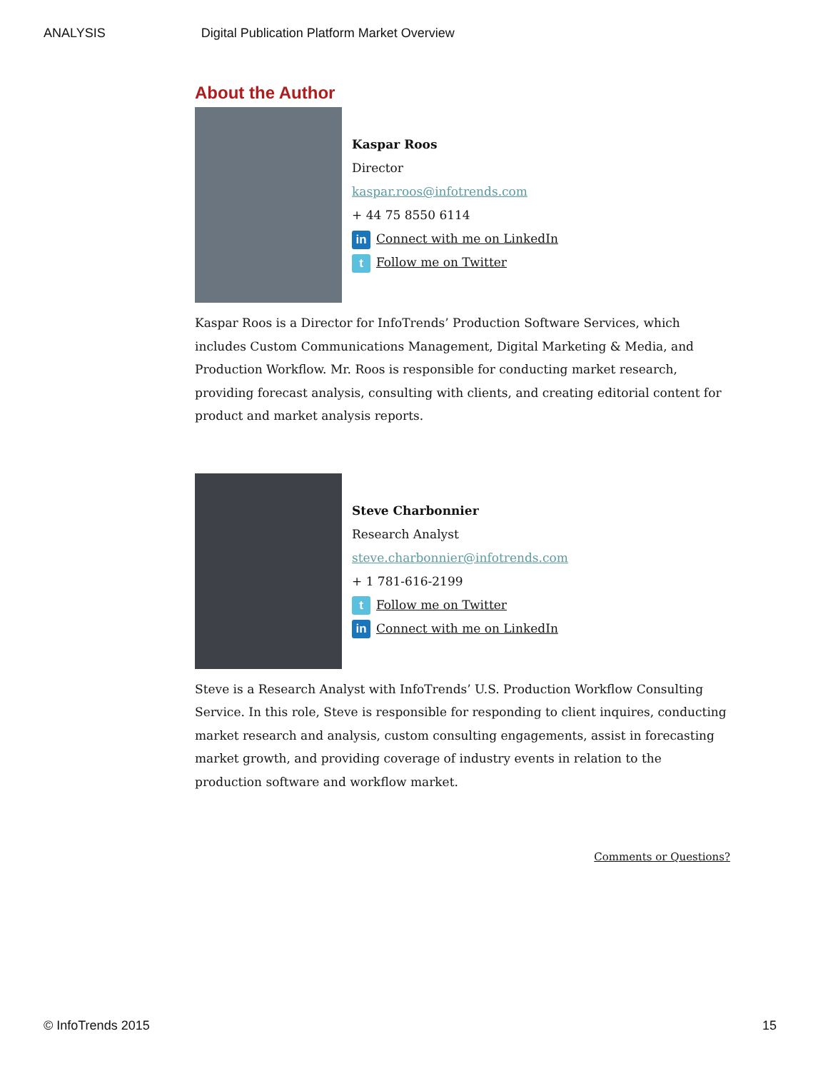ANALYSIS Digital Publication Platform Market Overview
About the Author
Kaspar Roos
Director
kaspar.roos@infotrends.com
+ 44 75 8550 6114
in Connect with me on LinkedIn
t Follow me on Twitter
Kaspar Roos is a Director for InfoTrends’ Production Software Services, which includes Custom Communications Management, Digital Marketing & Media, and Production Workflow. Mr. Roos is responsible for conducting market research, providing forecast analysis, consulting with clients, and creating editorial content for product and market analysis reports.
Steve Charbonnier
Research Analyst
steve.charbonnier@infotrends.com
+ 1 781-616-2199
t Follow me on Twitter
in Connect with me on LinkedIn
Steve is a Research Analyst with InfoTrends’ U.S. Production Workflow Consulting Service. In this role, Steve is responsible for responding to client inquires, conducting market research and analysis, custom consulting engagements, assist in forecasting market growth, and providing coverage of industry events in relation to the production software and workflow market.
Comments or Questions?
© InfoTrends 2015 15